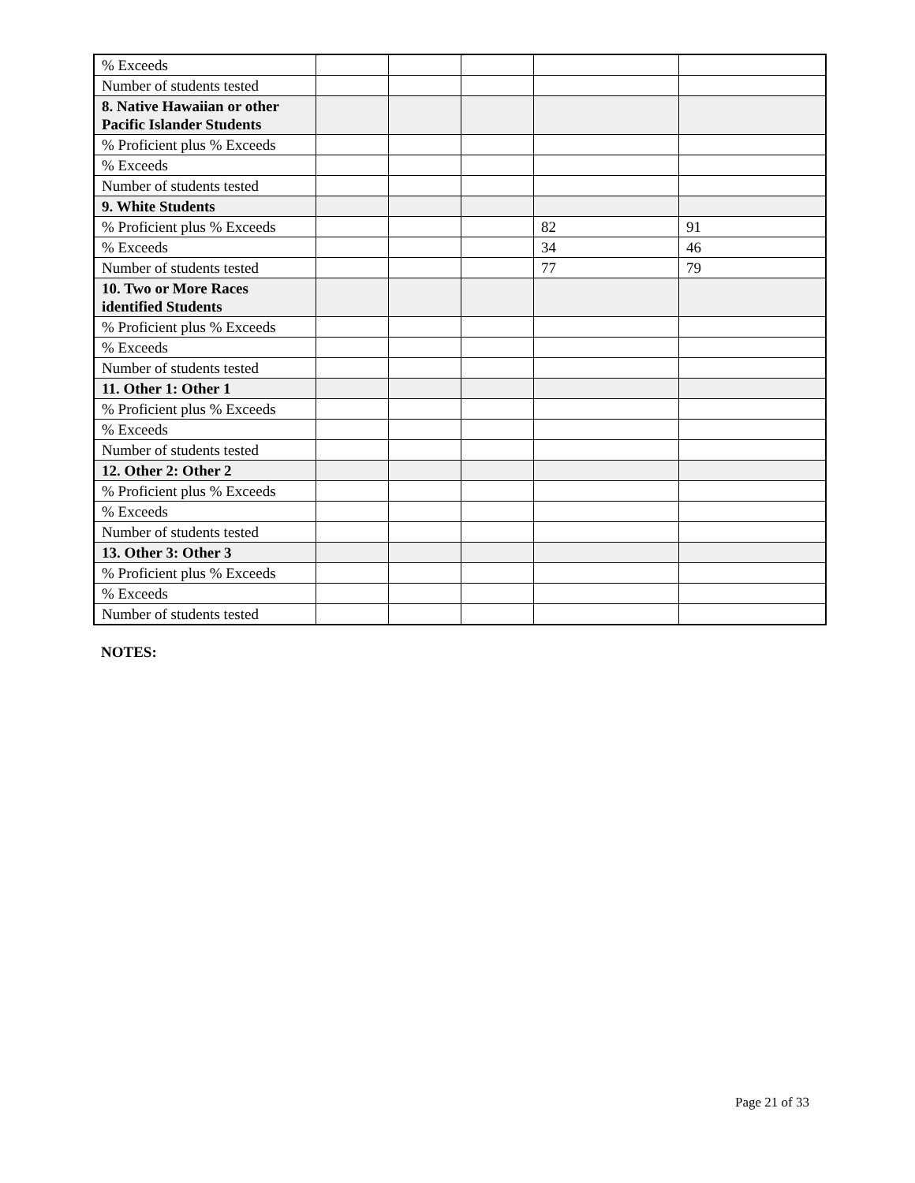| % Exceeds | | | | | |
| Number of students tested | | | | | |
| 8. Native Hawaiian or other Pacific Islander Students | | | | | |
| % Proficient plus % Exceeds | | | | | |
| % Exceeds | | | | | |
| Number of students tested | | | | | |
| 9. White Students | | | | | |
| % Proficient plus % Exceeds | | | | 82 | 91 |
| % Exceeds | | | | 34 | 46 |
| Number of students tested | | | | 77 | 79 |
| 10. Two or More Races identified Students | | | | | |
| % Proficient plus % Exceeds | | | | | |
| % Exceeds | | | | | |
| Number of students tested | | | | | |
| 11. Other 1: Other 1 | | | | | |
| % Proficient plus % Exceeds | | | | | |
| % Exceeds | | | | | |
| Number of students tested | | | | | |
| 12. Other 2: Other 2 | | | | | |
| % Proficient plus % Exceeds | | | | | |
| % Exceeds | | | | | |
| Number of students tested | | | | | |
| 13. Other 3: Other 3 | | | | | |
| % Proficient plus % Exceeds | | | | | |
| % Exceeds | | | | | |
| Number of students tested | | | | | |
NOTES:
Page 21 of 33